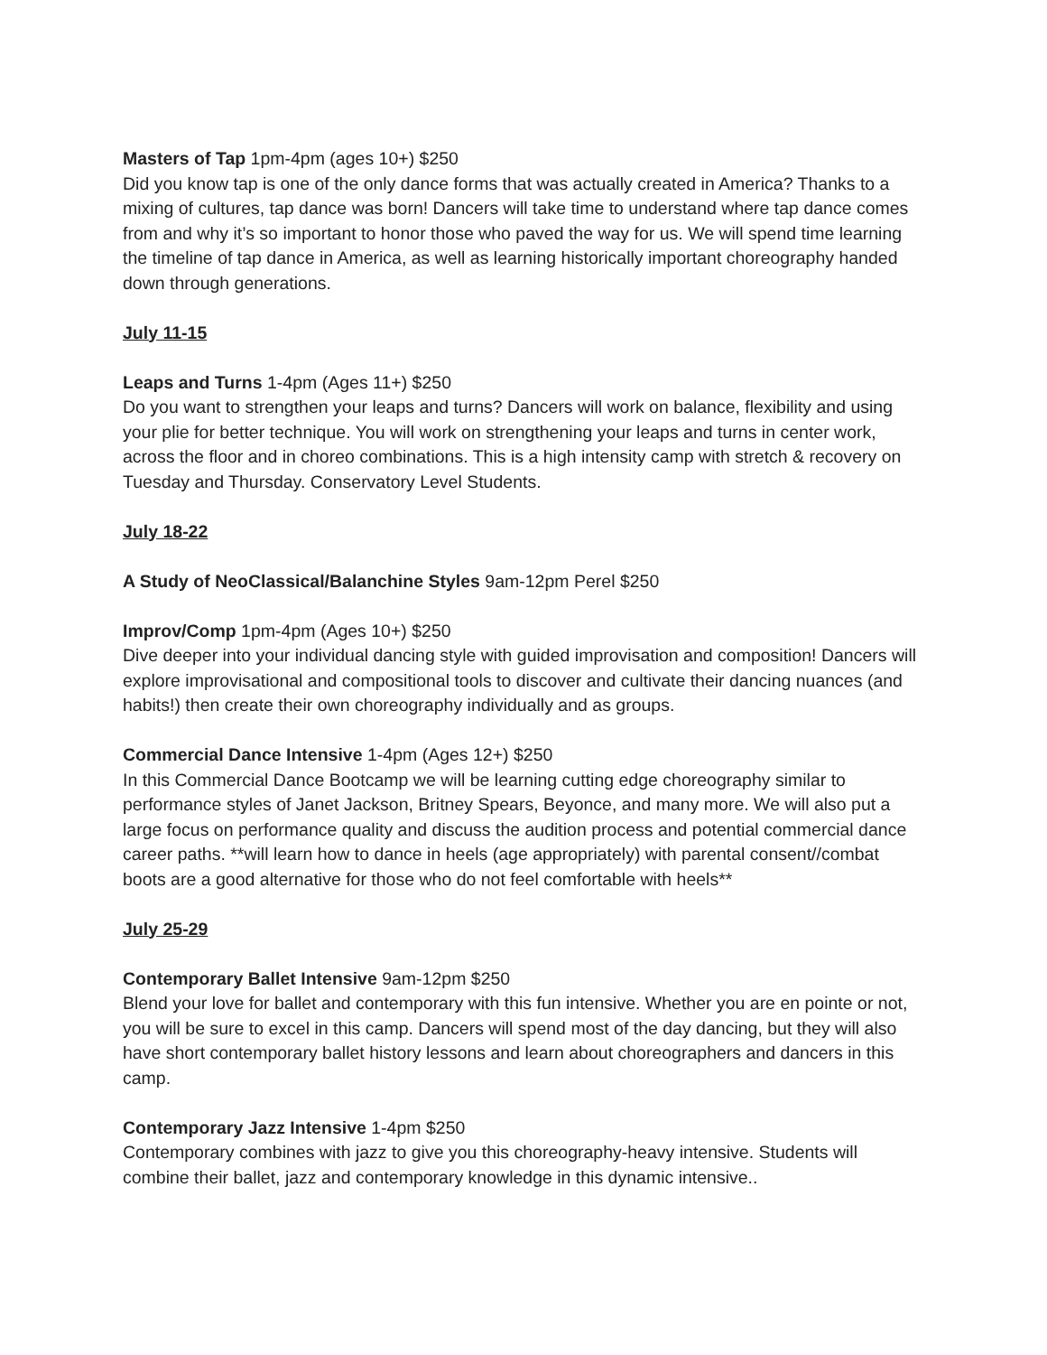Masters of Tap 1pm-4pm (ages 10+) $250
Did you know tap is one of the only dance forms that was actually created in America? Thanks to a mixing of cultures, tap dance was born! Dancers will take time to understand where tap dance comes from and why it’s so important to honor those who paved the way for us. We will spend time learning the timeline of tap dance in America, as well as learning historically important choreography handed down through generations.
July 11-15
Leaps and Turns 1-4pm (Ages 11+) $250
Do you want to strengthen your leaps and turns? Dancers will work on balance, flexibility and using your plie for better technique. You will work on strengthening your leaps and turns in center work, across the floor and in choreo combinations. This is a high intensity camp with stretch & recovery on Tuesday and Thursday. Conservatory Level Students.
July 18-22
A Study of NeoClassical/Balanchine Styles 9am-12pm Perel $250
Improv/Comp 1pm-4pm (Ages 10+) $250
Dive deeper into your individual dancing style with guided improvisation and composition! Dancers will explore improvisational and compositional tools to discover and cultivate their dancing nuances (and habits!) then create their own choreography individually and as groups.
Commercial Dance Intensive 1-4pm (Ages 12+) $250
In this Commercial Dance Bootcamp we will be learning cutting edge choreography similar to performance styles of Janet Jackson, Britney Spears, Beyonce, and many more. We will also put a large focus on performance quality and discuss the audition process and potential commercial dance career paths. **will learn how to dance in heels (age appropriately) with parental consent//combat boots are a good alternative for those who do not feel comfortable with heels**
July 25-29
Contemporary Ballet Intensive 9am-12pm $250
Blend your love for ballet and contemporary with this fun intensive. Whether you are en pointe or not, you will be sure to excel in this camp. Dancers will spend most of the day dancing, but they will also have short contemporary ballet history lessons and learn about choreographers and dancers in this camp.
Contemporary Jazz Intensive 1-4pm $250
Contemporary combines with jazz to give you this choreography-heavy intensive. Students will combine their ballet, jazz and contemporary knowledge in this dynamic intensive..